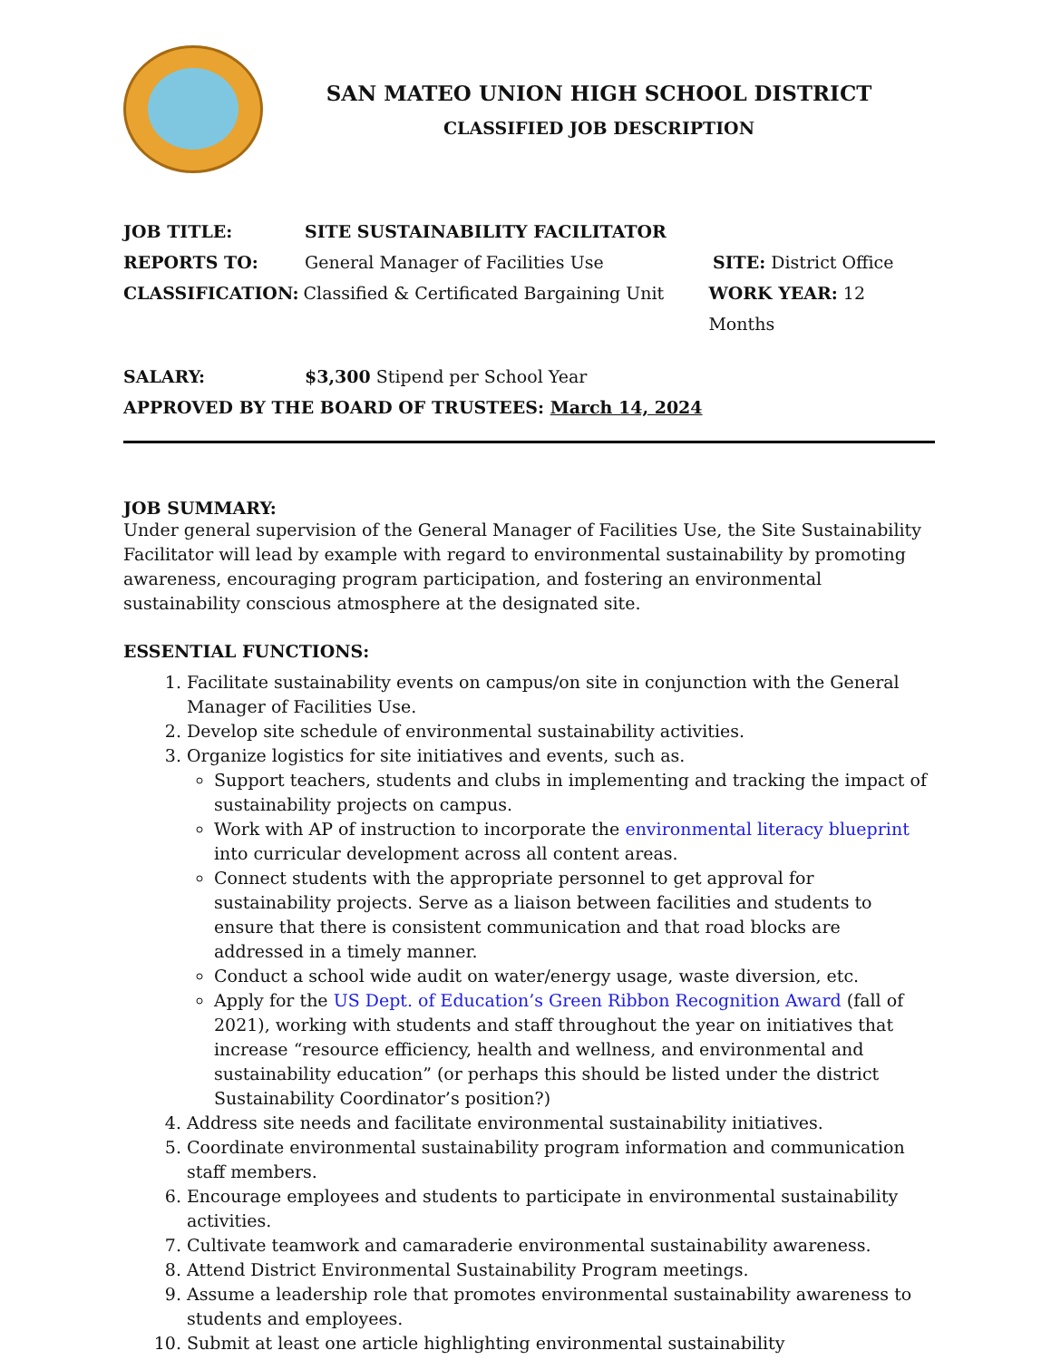SAN MATEO UNION HIGH SCHOOL DISTRICT
CLASSIFIED JOB DESCRIPTION
JOB TITLE: SITE SUSTAINABILITY FACILITATOR
REPORTS TO: General Manager of Facilities Use SITE: District Office
CLASSIFICATION: Classified & Certificated Bargaining Unit WORK YEAR: 12 Months
SALARY: $3,300 Stipend per School Year
APPROVED BY THE BOARD OF TRUSTEES: March 14, 2024
JOB SUMMARY:
Under general supervision of the General Manager of Facilities Use, the Site Sustainability Facilitator will lead by example with regard to environmental sustainability by promoting awareness, encouraging program participation, and fostering an environmental sustainability conscious atmosphere at the designated site.
ESSENTIAL FUNCTIONS:
1. Facilitate sustainability events on campus/on site in conjunction with the General Manager of Facilities Use.
2. Develop site schedule of environmental sustainability activities.
3. Organize logistics for site initiatives and events, such as.
Support teachers, students and clubs in implementing and tracking the impact of sustainability projects on campus.
Work with AP of instruction to incorporate the environmental literacy blueprint into curricular development across all content areas.
Connect students with the appropriate personnel to get approval for sustainability projects. Serve as a liaison between facilities and students to ensure that there is consistent communication and that road blocks are addressed in a timely manner.
Conduct a school wide audit on water/energy usage, waste diversion, etc.
Apply for the US Dept. of Education’s Green Ribbon Recognition Award (fall of 2021), working with students and staff throughout the year on initiatives that increase “resource efficiency, health and wellness, and environmental and sustainability education” (or perhaps this should be listed under the district Sustainability Coordinator’s position?)
4. Address site needs and facilitate environmental sustainability initiatives.
5. Coordinate environmental sustainability program information and communication staff members.
6. Encourage employees and students to participate in environmental sustainability activities.
7. Cultivate teamwork and camaraderie environmental sustainability awareness.
8. Attend District Environmental Sustainability Program meetings.
9. Assume a leadership role that promotes environmental sustainability awareness to students and employees.
10. Submit at least one article highlighting environmental sustainability